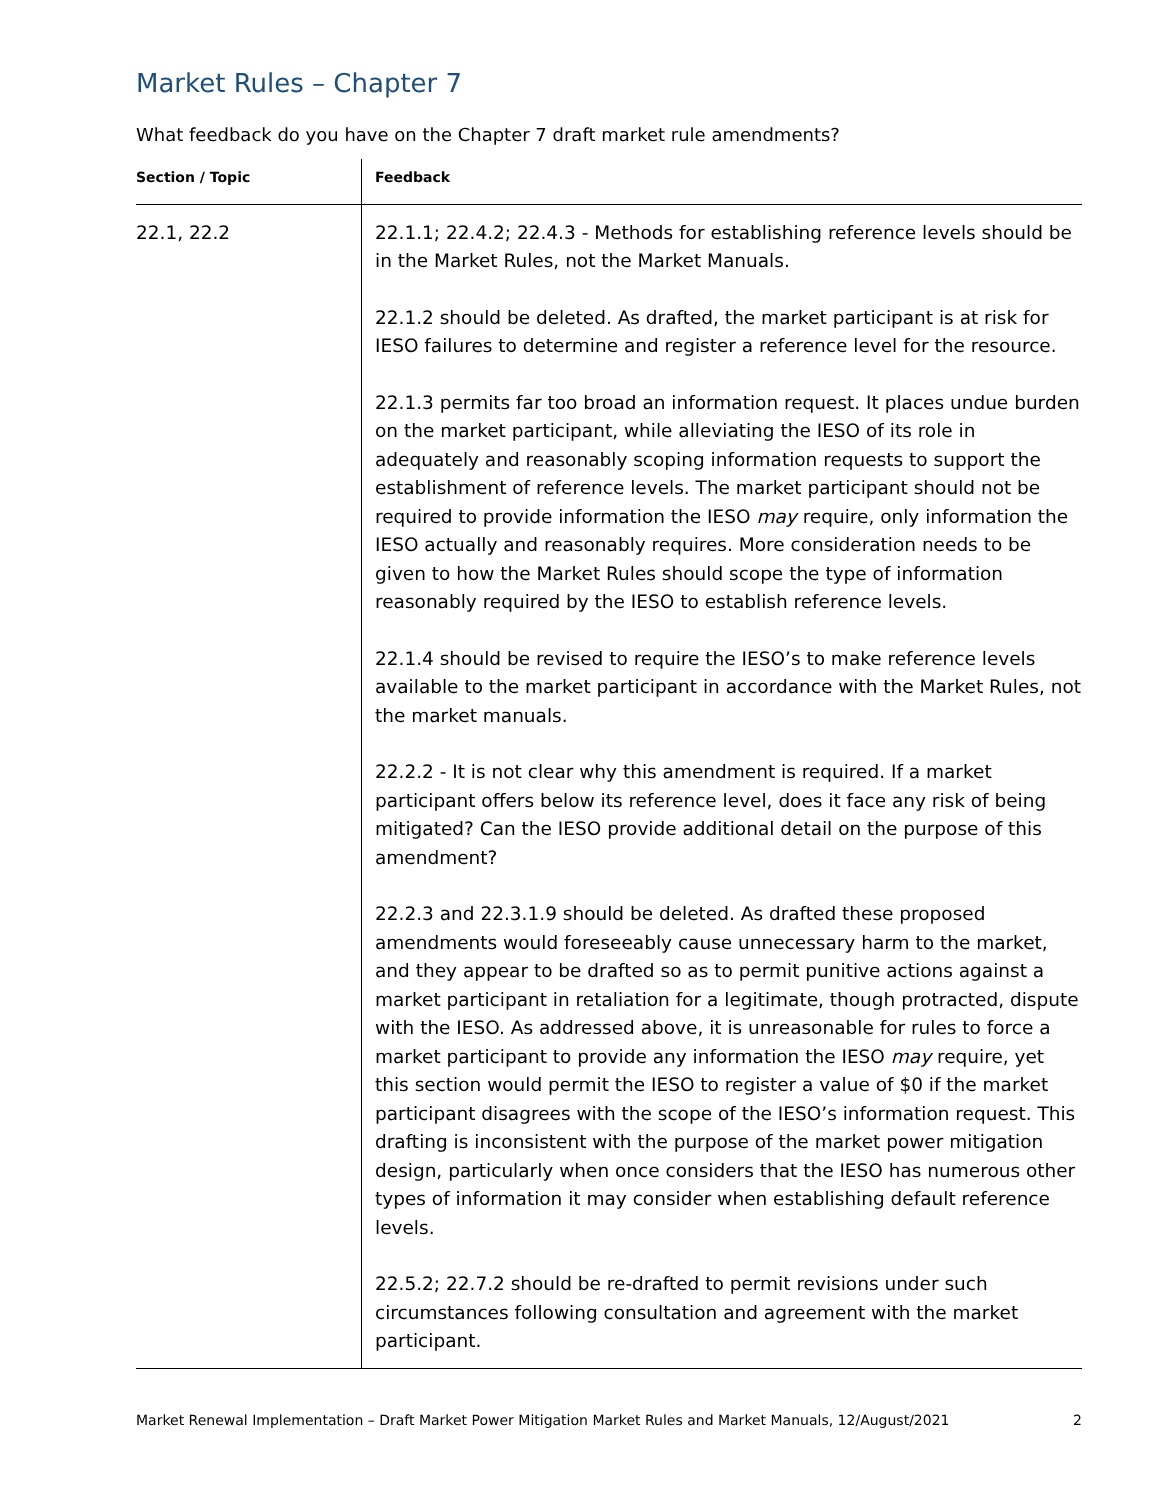Market Rules – Chapter 7
What feedback do you have on the Chapter 7 draft market rule amendments?
| Section / Topic | Feedback |
| --- | --- |
| 22.1, 22.2 | 22.1.1; 22.4.2; 22.4.3 - Methods for establishing reference levels should be in the Market Rules, not the Market Manuals. 22.1.2 should be deleted. As drafted, the market participant is at risk for IESO failures to determine and register a reference level for the resource. 22.1.3 permits far too broad an information request. It places undue burden on the market participant, while alleviating the IESO of its role in adequately and reasonably scoping information requests to support the establishment of reference levels. The market participant should not be required to provide information the IESO may require, only information the IESO actually and reasonably requires. More consideration needs to be given to how the Market Rules should scope the type of information reasonably required by the IESO to establish reference levels. 22.1.4 should be revised to require the IESO’s to make reference levels available to the market participant in accordance with the Market Rules, not the market manuals. 22.2.2 - It is not clear why this amendment is required. If a market participant offers below its reference level, does it face any risk of being mitigated? Can the IESO provide additional detail on the purpose of this amendment? 22.2.3 and 22.3.1.9 should be deleted. As drafted these proposed amendments would foreseeably cause unnecessary harm to the market, and they appear to be drafted so as to permit punitive actions against a market participant in retaliation for a legitimate, though protracted, dispute with the IESO. As addressed above, it is unreasonable for rules to force a market participant to provide any information the IESO may require, yet this section would permit the IESO to register a value of $0 if the market participant disagrees with the scope of the IESO’s information request. This drafting is inconsistent with the purpose of the market power mitigation design, particularly when once considers that the IESO has numerous other types of information it may consider when establishing default reference levels. 22.5.2; 22.7.2 should be re-drafted to permit revisions under such circumstances following consultation and agreement with the market participant. |
Market Renewal Implementation – Draft Market Power Mitigation Market Rules and Market Manuals, 12/August/2021 2